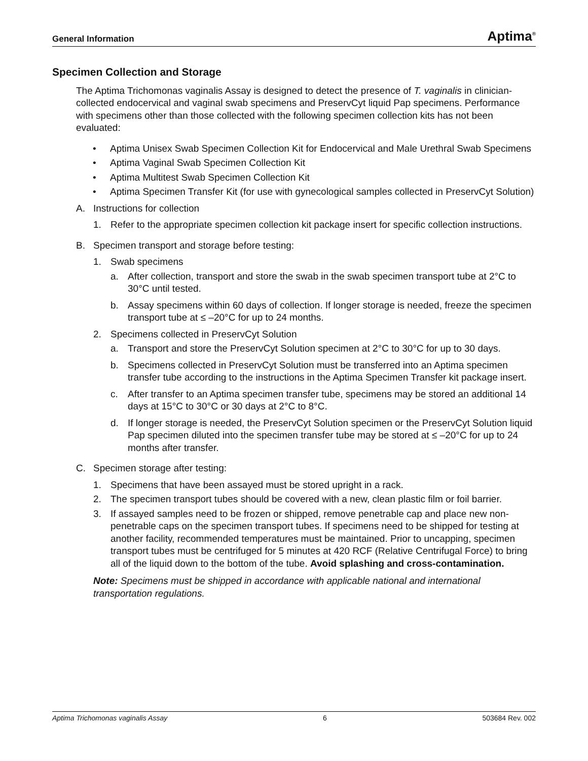General Information Aptima<sup>®</sup>
Specimen Collection and Storage
The Aptima Trichomonas vaginalis Assay is designed to detect the presence of T. vaginalis in clinician-collected endocervical and vaginal swab specimens and PreservCyt liquid Pap specimens. Performance with specimens other than those collected with the following specimen collection kits has not been evaluated:
• Aptima Unisex Swab Specimen Collection Kit for Endocervical and Male Urethral Swab Specimens
• Aptima Vaginal Swab Specimen Collection Kit
• Aptima Multitest Swab Specimen Collection Kit
• Aptima Specimen Transfer Kit (for use with gynecological samples collected in PreservCyt Solution)
A. Instructions for collection
1. Refer to the appropriate specimen collection kit package insert for specific collection instructions.
B. Specimen transport and storage before testing:
1. Swab specimens
a. After collection, transport and store the swab in the swab specimen transport tube at 2°C to 30°C until tested.
b. Assay specimens within 60 days of collection. If longer storage is needed, freeze the specimen transport tube at ≤ –20°C for up to 24 months.
2. Specimens collected in PreservCyt Solution
a. Transport and store the PreservCyt Solution specimen at 2°C to 30°C for up to 30 days.
b. Specimens collected in PreservCyt Solution must be transferred into an Aptima specimen transfer tube according to the instructions in the Aptima Specimen Transfer kit package insert.
c. After transfer to an Aptima specimen transfer tube, specimens may be stored an additional 14 days at 15°C to 30°C or 30 days at 2°C to 8°C.
d. If longer storage is needed, the PreservCyt Solution specimen or the PreservCyt Solution liquid Pap specimen diluted into the specimen transfer tube may be stored at ≤ –20°C for up to 24 months after transfer.
C. Specimen storage after testing:
1. Specimens that have been assayed must be stored upright in a rack.
2. The specimen transport tubes should be covered with a new, clean plastic film or foil barrier.
3. If assayed samples need to be frozen or shipped, remove penetrable cap and place new non-penetrable caps on the specimen transport tubes. If specimens need to be shipped for testing at another facility, recommended temperatures must be maintained. Prior to uncapping, specimen transport tubes must be centrifuged for 5 minutes at 420 RCF (Relative Centrifugal Force) to bring all of the liquid down to the bottom of the tube. Avoid splashing and cross-contamination.
Note: Specimens must be shipped in accordance with applicable national and international transportation regulations.
Aptima Trichomonas vaginalis Assay 6 503684 Rev. 002